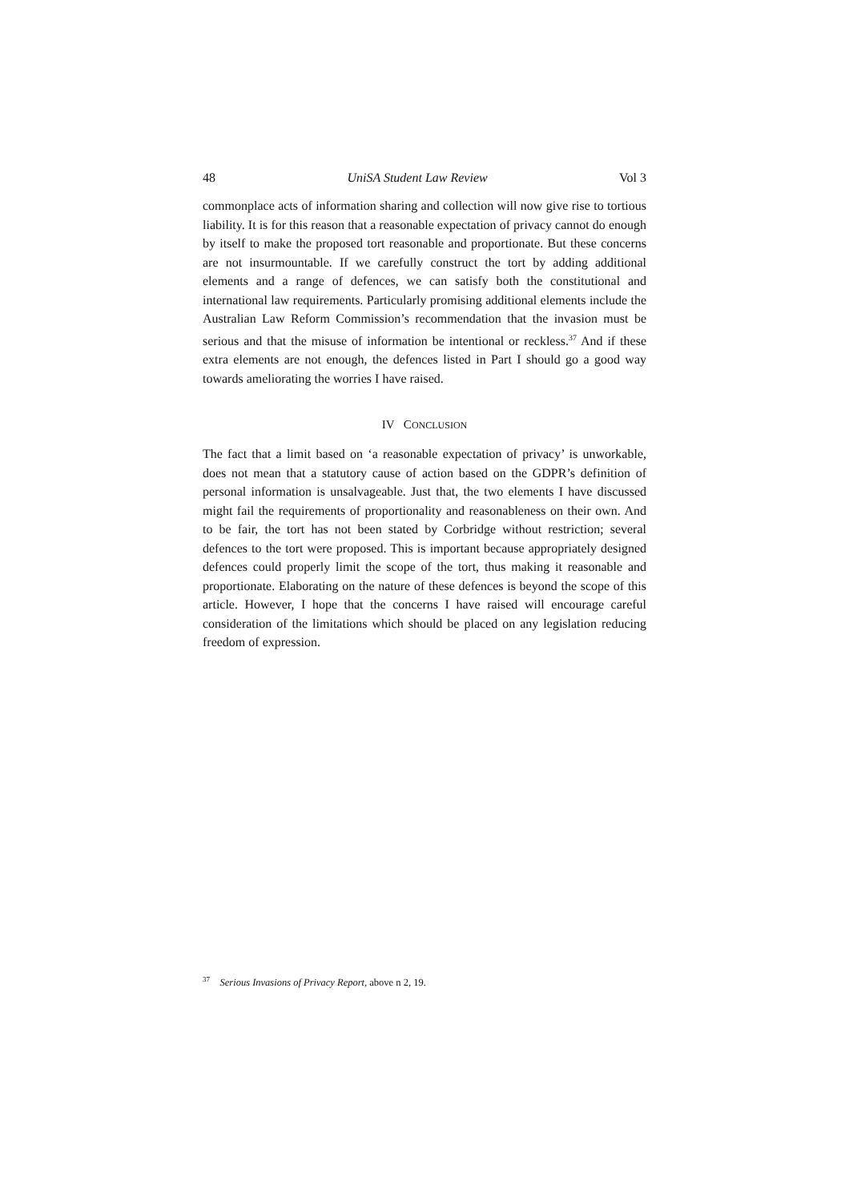48 UniSA Student Law Review Vol 3
commonplace acts of information sharing and collection will now give rise to tortious liability. It is for this reason that a reasonable expectation of privacy cannot do enough by itself to make the proposed tort reasonable and proportionate. But these concerns are not insurmountable. If we carefully construct the tort by adding additional elements and a range of defences, we can satisfy both the constitutional and international law requirements. Particularly promising additional elements include the Australian Law Reform Commission’s recommendation that the invasion must be serious and that the misuse of information be intentional or reckless.<sup>37</sup> And if these extra elements are not enough, the defences listed in Part I should go a good way towards ameliorating the worries I have raised.
IV CONCLUSION
The fact that a limit based on ‘a reasonable expectation of privacy’ is unworkable, does not mean that a statutory cause of action based on the GDPR’s definition of personal information is unsalvageable. Just that, the two elements I have discussed might fail the requirements of proportionality and reasonableness on their own. And to be fair, the tort has not been stated by Corbridge without restriction; several defences to the tort were proposed. This is important because appropriately designed defences could properly limit the scope of the tort, thus making it reasonable and proportionate. Elaborating on the nature of these defences is beyond the scope of this article. However, I hope that the concerns I have raised will encourage careful consideration of the limitations which should be placed on any legislation reducing freedom of expression.
<sup>37</sup> Serious Invasions of Privacy Report, above n 2, 19.